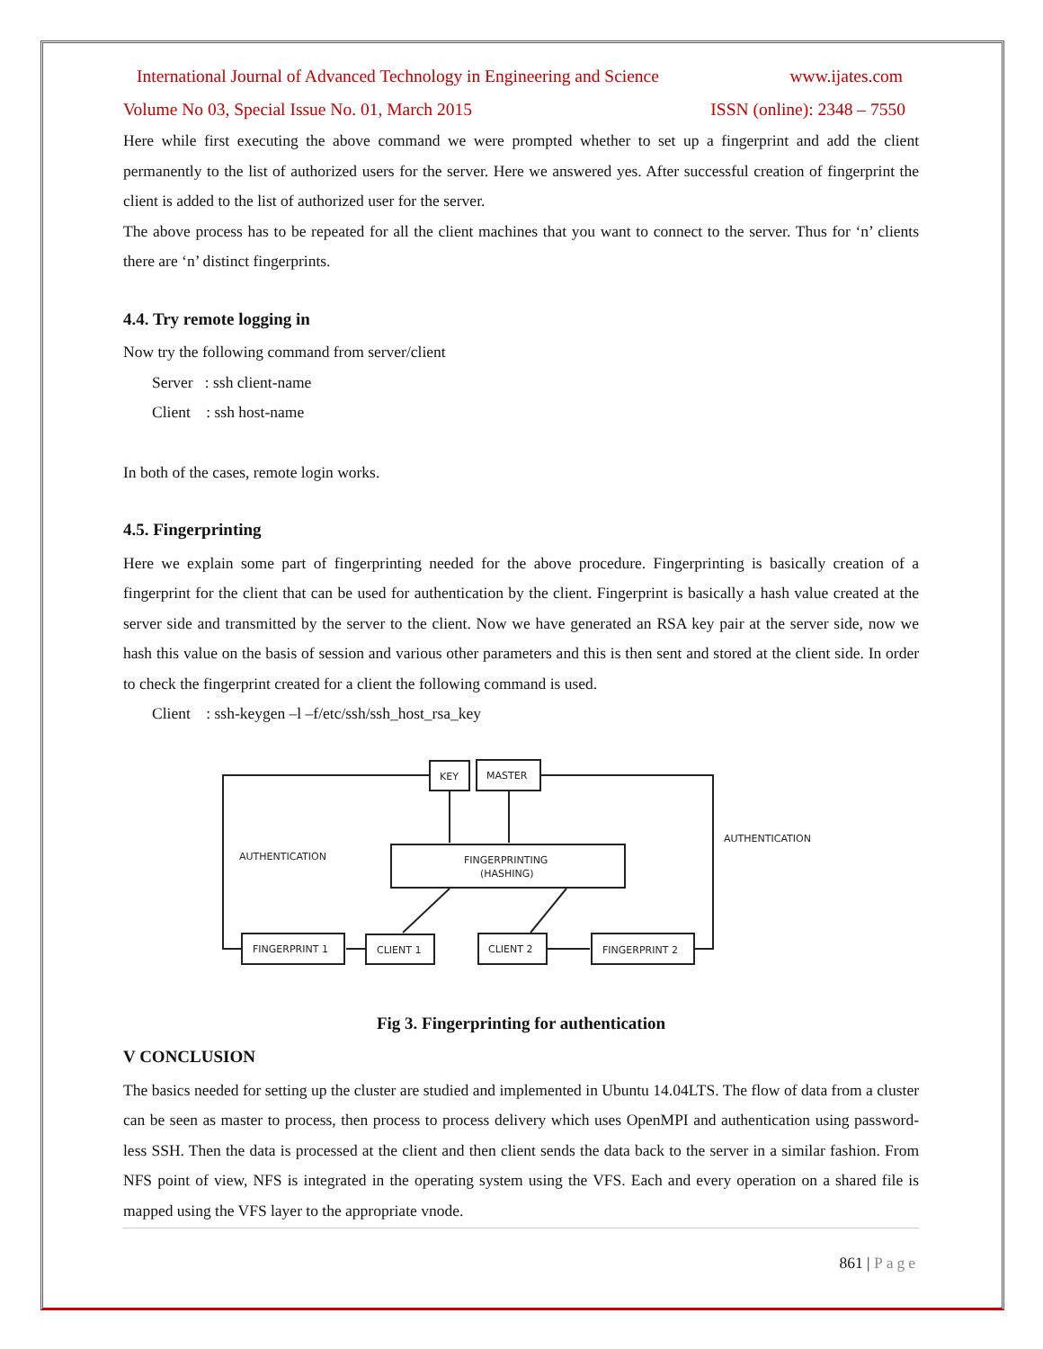International Journal of Advanced Technology in Engineering and Science www.ijates.com
Volume No 03, Special Issue No. 01, March 2015 ISSN (online): 2348 – 7550
Here while first executing the above command we were prompted whether to set up a fingerprint and add the client permanently to the list of authorized users for the server. Here we answered yes. After successful creation of fingerprint the client is added to the list of authorized user for the server.
The above process has to be repeated for all the client machines that you want to connect to the server. Thus for ‘n’ clients there are ‘n’ distinct fingerprints.
4.4. Try remote logging in
Now try the following command from server/client
Server : ssh client-name
Client : ssh host-name
In both of the cases, remote login works.
4.5. Fingerprinting
Here we explain some part of fingerprinting needed for the above procedure. Fingerprinting is basically creation of a fingerprint for the client that can be used for authentication by the client. Fingerprint is basically a hash value created at the server side and transmitted by the server to the client. Now we have generated an RSA key pair at the server side, now we hash this value on the basis of session and various other parameters and this is then sent and stored at the client side. In order to check the fingerprint created for a client the following command is used.
Client : ssh-keygen –l –f/etc/ssh/ssh_host_rsa_key
KEY
MASTER
FINGERPRINTING
(HASHING)
FINGERPRINT 1
CLIENT 1
CLIENT 2
FINGERPRINT 2
AUTHENTICATION
AUTHENTICATION
Fig 3. Fingerprinting for authentication
V CONCLUSION
The basics needed for setting up the cluster are studied and implemented in Ubuntu 14.04LTS. The flow of data from a cluster can be seen as master to process, then process to process delivery which uses OpenMPI and authentication using password-less SSH. Then the data is processed at the client and then client sends the data back to the server in a similar fashion. From NFS point of view, NFS is integrated in the operating system using the VFS. Each and every operation on a shared file is mapped using the VFS layer to the appropriate vnode.
861 | Page